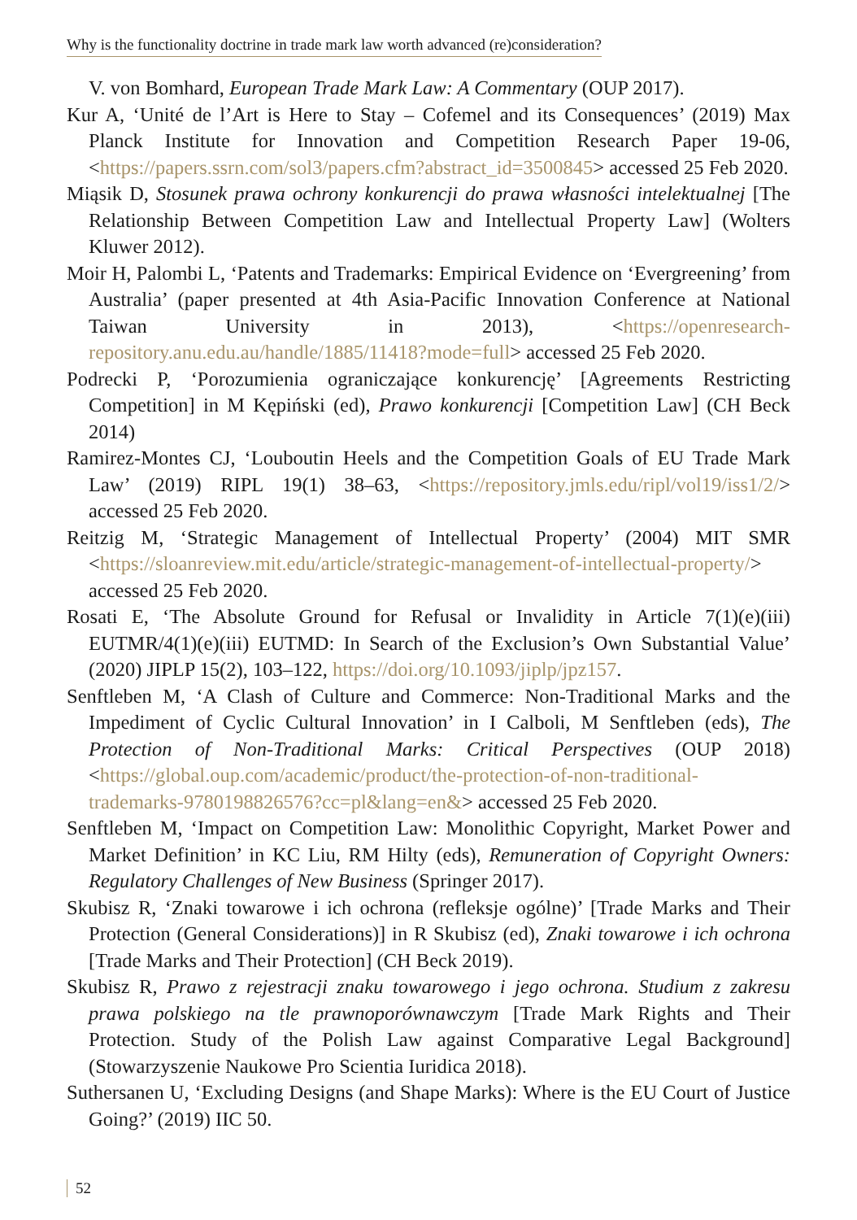Why is the functionality doctrine in trade mark law worth advanced (re)consideration?
V. von Bomhard, European Trade Mark Law: A Commentary (OUP 2017).
Kur A, ‘Unité de l’Art is Here to Stay – Cofemel and its Consequences’ (2019) Max Planck Institute for Innovation and Competition Research Paper 19-06, <https://papers.ssrn.com/sol3/papers.cfm?abstract_id=3500845> accessed 25 Feb 2020.
Miąsik D, Stosunek prawa ochrony konkurencji do prawa własności intelektualnej [The Relationship Between Competition Law and Intellectual Property Law] (Wolters Kluwer 2012).
Moir H, Palombi L, ‘Patents and Trademarks: Empirical Evidence on ‘Evergreening’ from Australia’ (paper presented at 4th Asia-Pacific Innovation Conference at National Taiwan University in 2013), <https://openresearch-repository.anu.edu.au/handle/1885/11418?mode=full> accessed 25 Feb 2020.
Podrecki P, ‘Porozumienia ograniczające konkurencję’ [Agreements Restricting Competition] in M Kępiński (ed), Prawo konkurencji [Competition Law] (CH Beck 2014)
Ramirez-Montes CJ, ‘Louboutin Heels and the Competition Goals of EU Trade Mark Law’ (2019) RIPL 19(1) 38–63, <https://repository.jmls.edu/ripl/vol19/iss1/2/> accessed 25 Feb 2020.
Reitzig M, ‘Strategic Management of Intellectual Property’ (2004) MIT SMR <https://sloanreview.mit.edu/article/strategic-management-of-intellectual-property/> accessed 25 Feb 2020.
Rosati E, ‘The Absolute Ground for Refusal or Invalidity in Article 7(1)(e)(iii) EUTMR/4(1)(e)(iii) EUTMD: In Search of the Exclusion’s Own Substantial Value’ (2020) JIPLP 15(2), 103–122, https://doi.org/10.1093/jiplp/jpz157.
Senftleben M, ‘A Clash of Culture and Commerce: Non-Traditional Marks and the Impediment of Cyclic Cultural Innovation’ in I Calboli, M Senftleben (eds), The Protection of Non-Traditional Marks: Critical Perspectives (OUP 2018) <https://global.oup.com/academic/product/the-protection-of-non-traditional-trademarks-9780198826576?cc=pl&lang=en&> accessed 25 Feb 2020.
Senftleben M, ‘Impact on Competition Law: Monolithic Copyright, Market Power and Market Definition’ in KC Liu, RM Hilty (eds), Remuneration of Copyright Owners: Regulatory Challenges of New Business (Springer 2017).
Skubisz R, ‘Znaki towarowe i ich ochrona (refleksje ogólne)’ [Trade Marks and Their Protection (General Considerations)] in R Skubisz (ed), Znaki towarowe i ich ochrona [Trade Marks and Their Protection] (CH Beck 2019).
Skubisz R, Prawo z rejestracji znaku towarowego i jego ochrona. Studium z zakresu prawa polskiego na tle prawnoporównawczym [Trade Mark Rights and Their Protection. Study of the Polish Law against Comparative Legal Background] (Stowarzyszenie Naukowe Pro Scientia Iuridica 2018).
Suthersanen U, ‘Excluding Designs (and Shape Marks): Where is the EU Court of Justice Going?’ (2019) IIC 50.
52